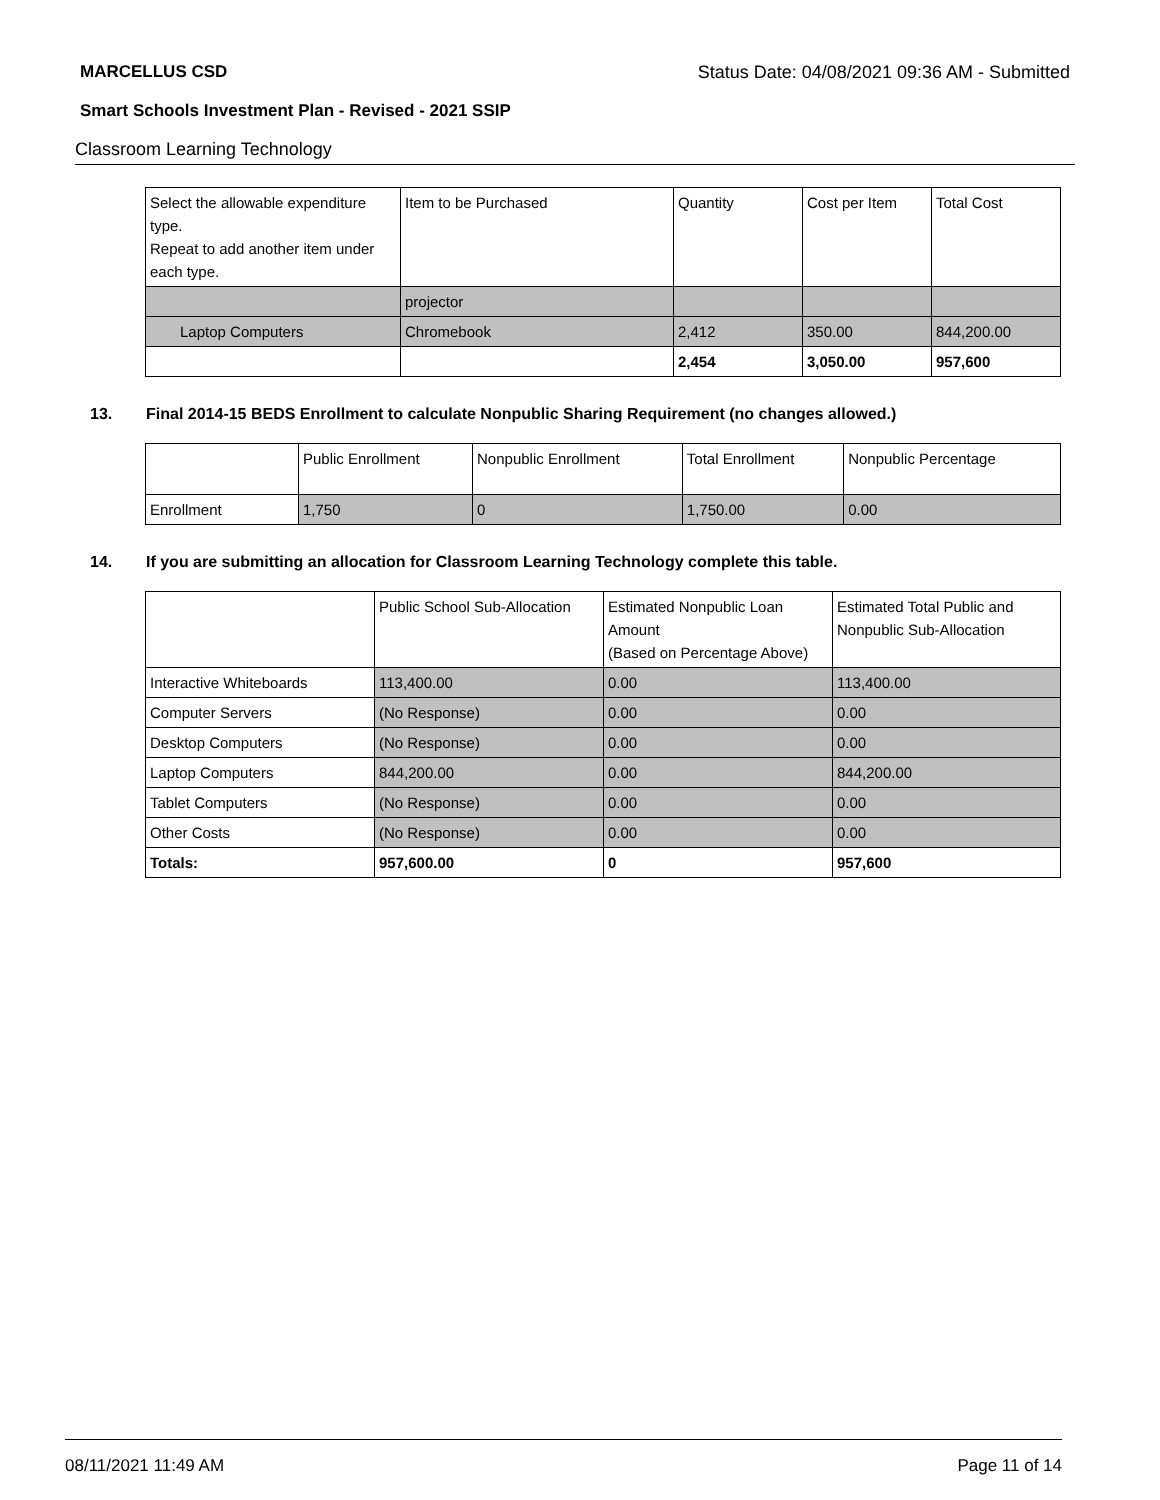MARCELLUS CSD Status Date: 04/08/2021 09:36 AM - Submitted
Smart Schools Investment Plan - Revised - 2021 SSIP
Classroom Learning Technology
| Select the allowable expenditure type. Repeat to add another item under each type. | Item to be Purchased | Quantity | Cost per Item | Total Cost |
| --- | --- | --- | --- | --- |
| | projector | | | |
| Laptop Computers | Chromebook | 2,412 | 350.00 | 844,200.00 |
| | | 2,454 | 3,050.00 | 957,600 |
13. Final 2014-15 BEDS Enrollment to calculate Nonpublic Sharing Requirement (no changes allowed.)
| | Public Enrollment | Nonpublic Enrollment | Total Enrollment | Nonpublic Percentage |
| --- | --- | --- | --- | --- |
| Enrollment | 1,750 | 0 | 1,750.00 | 0.00 |
14. If you are submitting an allocation for Classroom Learning Technology complete this table.
| | Public School Sub-Allocation | Estimated Nonpublic Loan Amount (Based on Percentage Above) | Estimated Total Public and Nonpublic Sub-Allocation |
| --- | --- | --- | --- |
| Interactive Whiteboards | 113,400.00 | 0.00 | 113,400.00 |
| Computer Servers | (No Response) | 0.00 | 0.00 |
| Desktop Computers | (No Response) | 0.00 | 0.00 |
| Laptop Computers | 844,200.00 | 0.00 | 844,200.00 |
| Tablet Computers | (No Response) | 0.00 | 0.00 |
| Other Costs | (No Response) | 0.00 | 0.00 |
| Totals: | 957,600.00 | 0 | 957,600 |
08/11/2021 11:49 AM Page 11 of 14